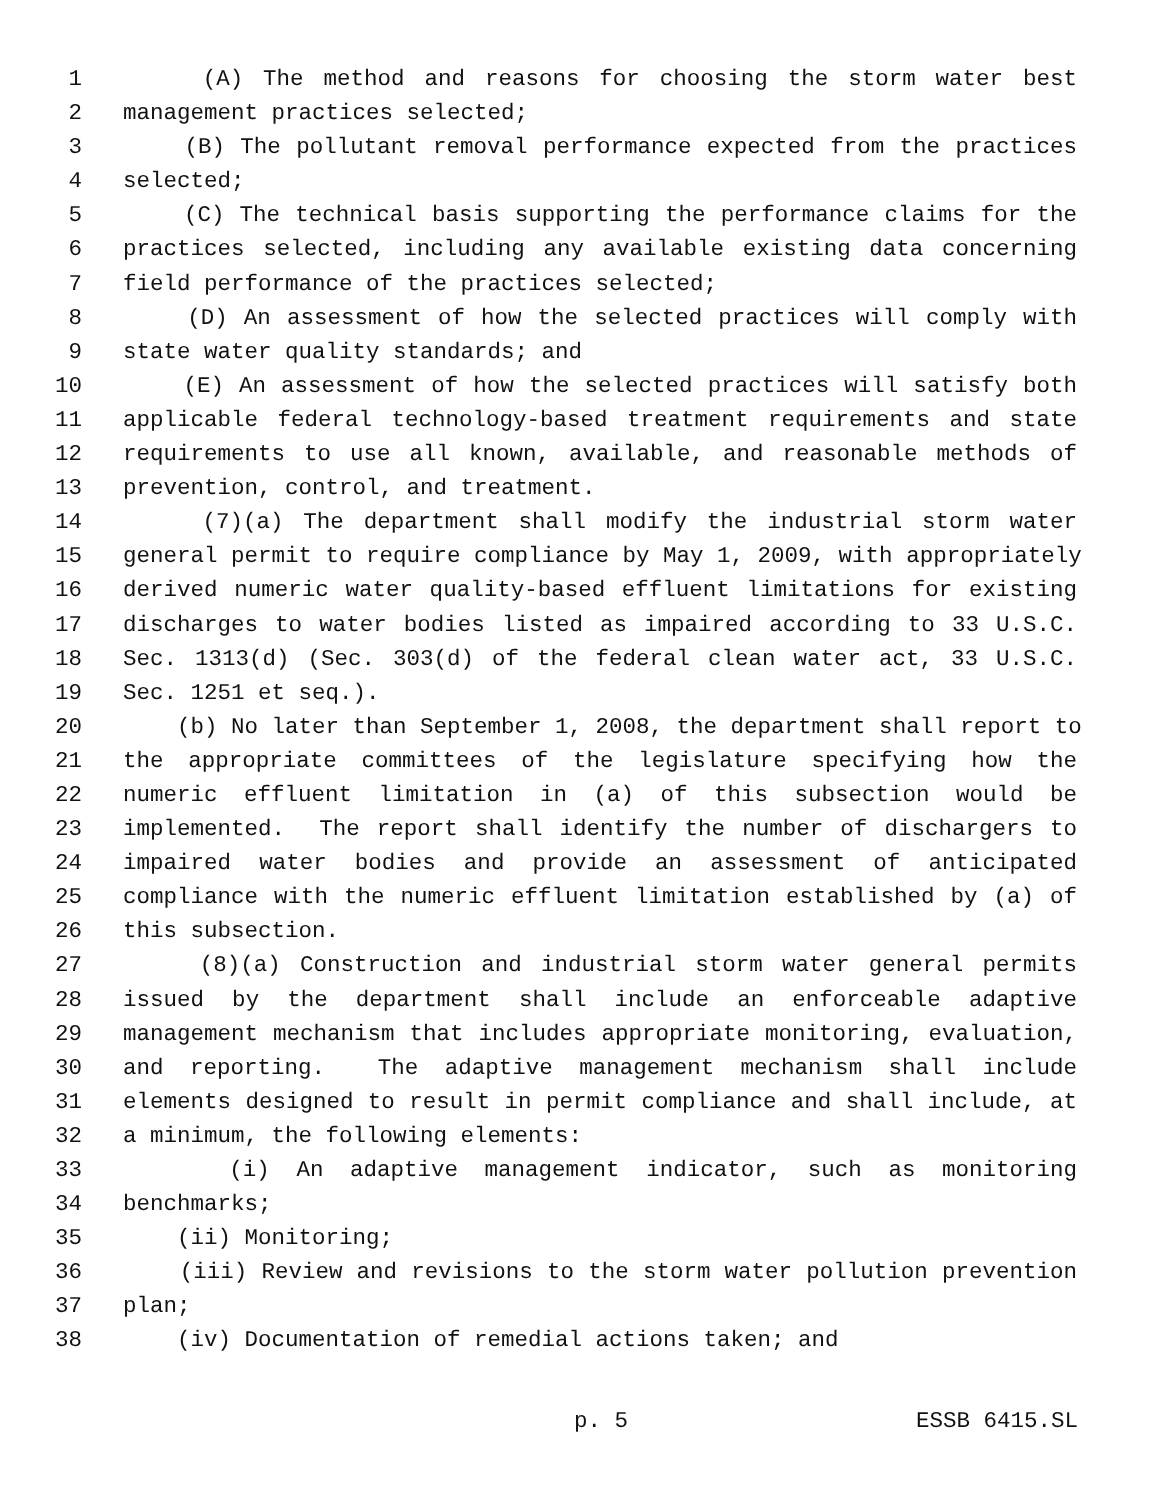1 (A) The method and reasons for choosing the storm water best
2 management practices selected;
3 (B) The pollutant removal performance expected from the practices
4 selected;
5 (C) The technical basis supporting the performance claims for the
6 practices selected, including any available existing data concerning
7 field performance of the practices selected;
8 (D) An assessment of how the selected practices will comply with
9 state water quality standards; and
10 (E) An assessment of how the selected practices will satisfy both
11 applicable federal technology-based treatment requirements and state
12 requirements to use all known, available, and reasonable methods of
13 prevention, control, and treatment.
14 (7)(a) The department shall modify the industrial storm water
15 general permit to require compliance by May 1, 2009, with appropriately
16 derived numeric water quality-based effluent limitations for existing
17 discharges to water bodies listed as impaired according to 33 U.S.C.
18 Sec. 1313(d) (Sec. 303(d) of the federal clean water act, 33 U.S.C.
19 Sec. 1251 et seq.).
20 (b) No later than September 1, 2008, the department shall report to
21 the appropriate committees of the legislature specifying how the
22 numeric effluent limitation in (a) of this subsection would be
23 implemented. The report shall identify the number of dischargers to
24 impaired water bodies and provide an assessment of anticipated
25 compliance with the numeric effluent limitation established by (a) of
26 this subsection.
27 (8)(a) Construction and industrial storm water general permits
28 issued by the department shall include an enforceable adaptive
29 management mechanism that includes appropriate monitoring, evaluation,
30 and reporting. The adaptive management mechanism shall include
31 elements designed to result in permit compliance and shall include, at
32 a minimum, the following elements:
33 (i) An adaptive management indicator, such as monitoring
34 benchmarks;
35 (ii) Monitoring;
36 (iii) Review and revisions to the storm water pollution prevention
37 plan;
38 (iv) Documentation of remedial actions taken; and
p. 5 ESSB 6415.SL